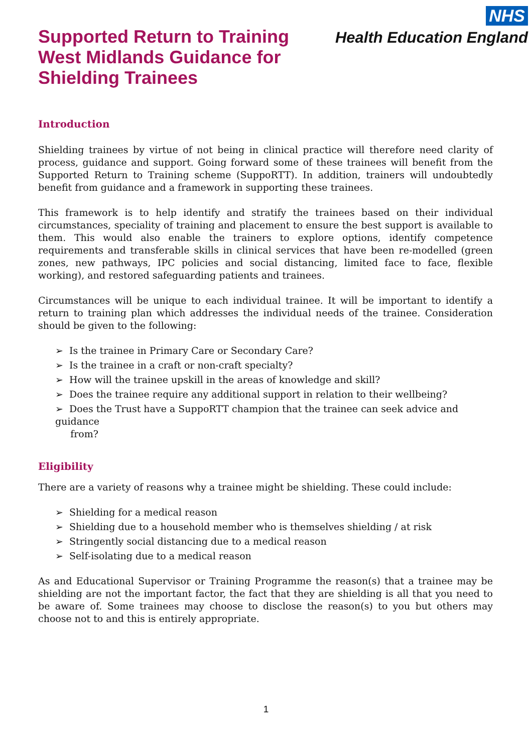Supported Return to Training
West Midlands Guidance for
Shielding Trainees
NHS
Health Education England
Introduction
Shielding trainees by virtue of not being in clinical practice will therefore need clarity of process, guidance and support. Going forward some of these trainees will benefit from the Supported Return to Training scheme (SuppoRTT). In addition, trainers will undoubtedly benefit from guidance and a framework in supporting these trainees.
This framework is to help identify and stratify the trainees based on their individual circumstances, speciality of training and placement to ensure the best support is available to them. This would also enable the trainers to explore options, identify competence requirements and transferable skills in clinical services that have been re-modelled (green zones, new pathways, IPC policies and social distancing, limited face to face, flexible working), and restored safeguarding patients and trainees.
Circumstances will be unique to each individual trainee. It will be important to identify a return to training plan which addresses the individual needs of the trainee. Consideration should be given to the following:
➢ Is the trainee in Primary Care or Secondary Care?
➢ Is the trainee in a craft or non-craft specialty?
➢ How will the trainee upskill in the areas of knowledge and skill?
➢ Does the trainee require any additional support in relation to their wellbeing?
➢ Does the Trust have a SuppoRTT champion that the trainee can seek advice and guidance
from?
Eligibility
There are a variety of reasons why a trainee might be shielding. These could include:
➢ Shielding for a medical reason
➢ Shielding due to a household member who is themselves shielding / at risk
➢ Stringently social distancing due to a medical reason
➢ Self-isolating due to a medical reason
As and Educational Supervisor or Training Programme the reason(s) that a trainee may be shielding are not the important factor, the fact that they are shielding is all that you need to be aware of. Some trainees may choose to disclose the reason(s) to you but others may choose not to and this is entirely appropriate.
1